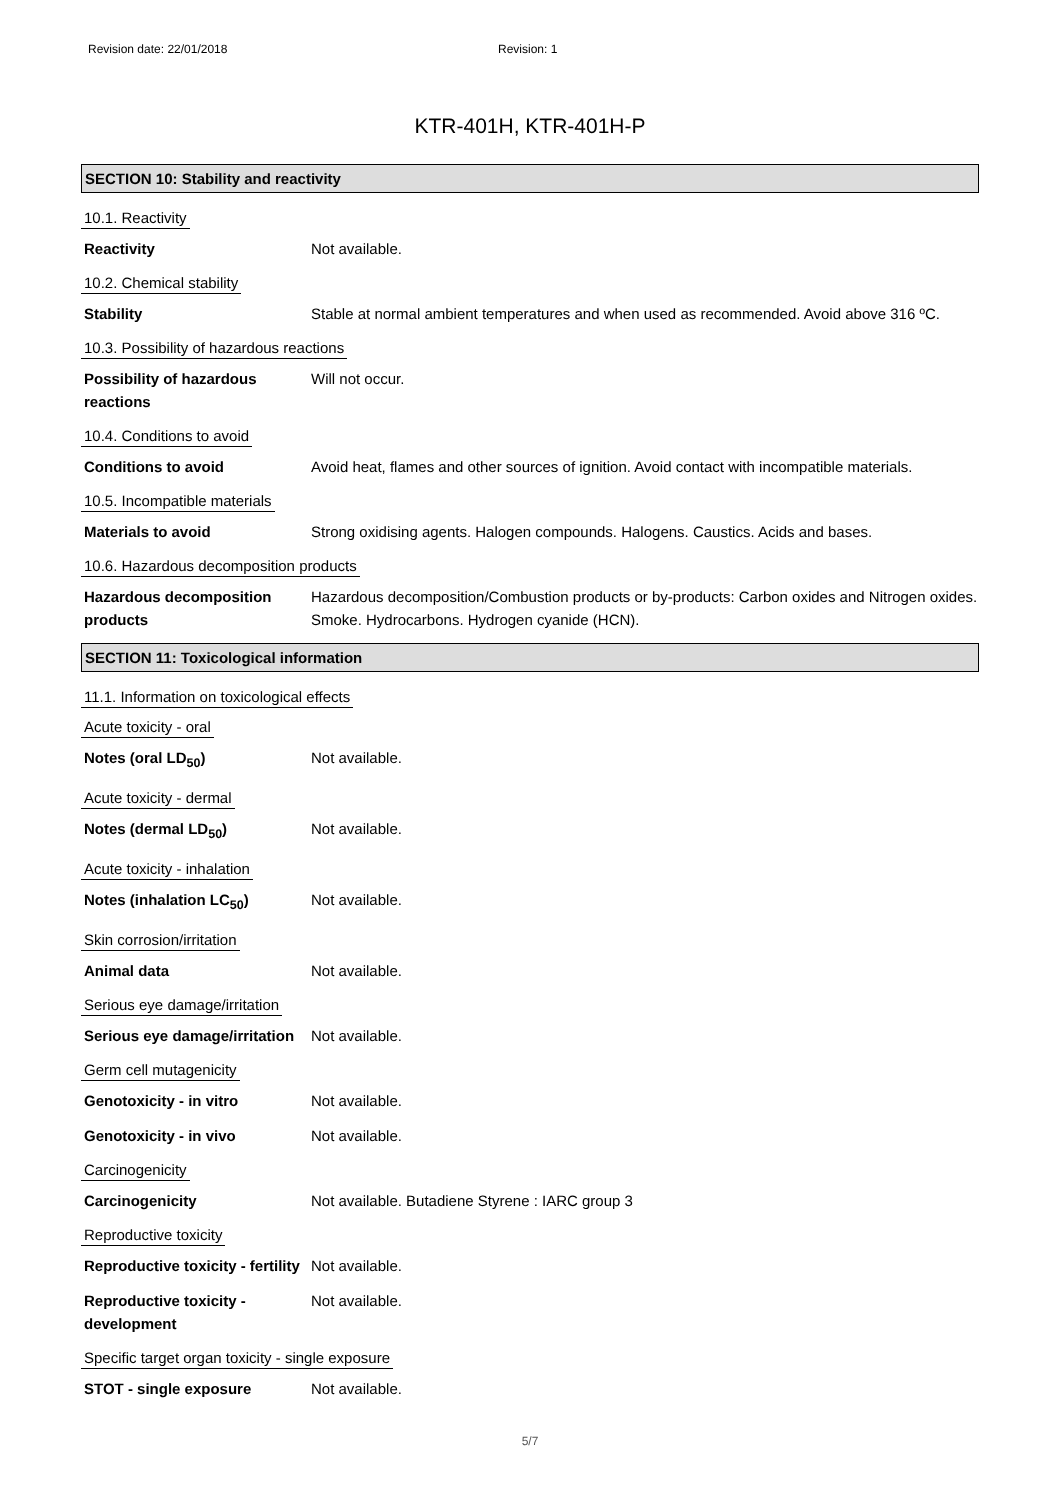Revision date: 22/01/2018 Revision: 1
KTR-401H, KTR-401H-P
SECTION 10: Stability and reactivity
10.1. Reactivity
Reactivity Not available.
10.2. Chemical stability
Stability Stable at normal ambient temperatures and when used as recommended. Avoid above 316 ºC.
10.3. Possibility of hazardous reactions
Possibility of hazardous reactions
Will not occur.
10.4. Conditions to avoid
Conditions to avoid Avoid heat, flames and other sources of ignition. Avoid contact with incompatible materials.
10.5. Incompatible materials
Materials to avoid Strong oxidising agents. Halogen compounds. Halogens. Caustics. Acids and bases.
10.6. Hazardous decomposition products
Hazardous decomposition products
Hazardous decomposition/Combustion products or by-products: Carbon oxides and Nitrogen oxides. Smoke. Hydrocarbons. Hydrogen cyanide (HCN).
SECTION 11: Toxicological information
11.1. Information on toxicological effects
Acute toxicity - oral
Notes (oral LD<sub>50</sub>) Not available.
Acute toxicity - dermal
Notes (dermal LD<sub>50</sub>) Not available.
Acute toxicity - inhalation
Notes (inhalation LC<sub>50</sub>) Not available.
Skin corrosion/irritation
Animal data Not available.
Serious eye damage/irritation
Serious eye damage/irritation
Not available.
Germ cell mutagenicity
Genotoxicity - in vitro Not available.
Genotoxicity - in vivo Not available.
Carcinogenicity
Carcinogenicity Not available. Butadiene Styrene : IARC group 3
Reproductive toxicity
Reproductive toxicity - fertility
Not available.
Reproductive toxicity - development
Not available.
Specific target organ toxicity - single exposure
STOT - single exposure Not available.
5/7